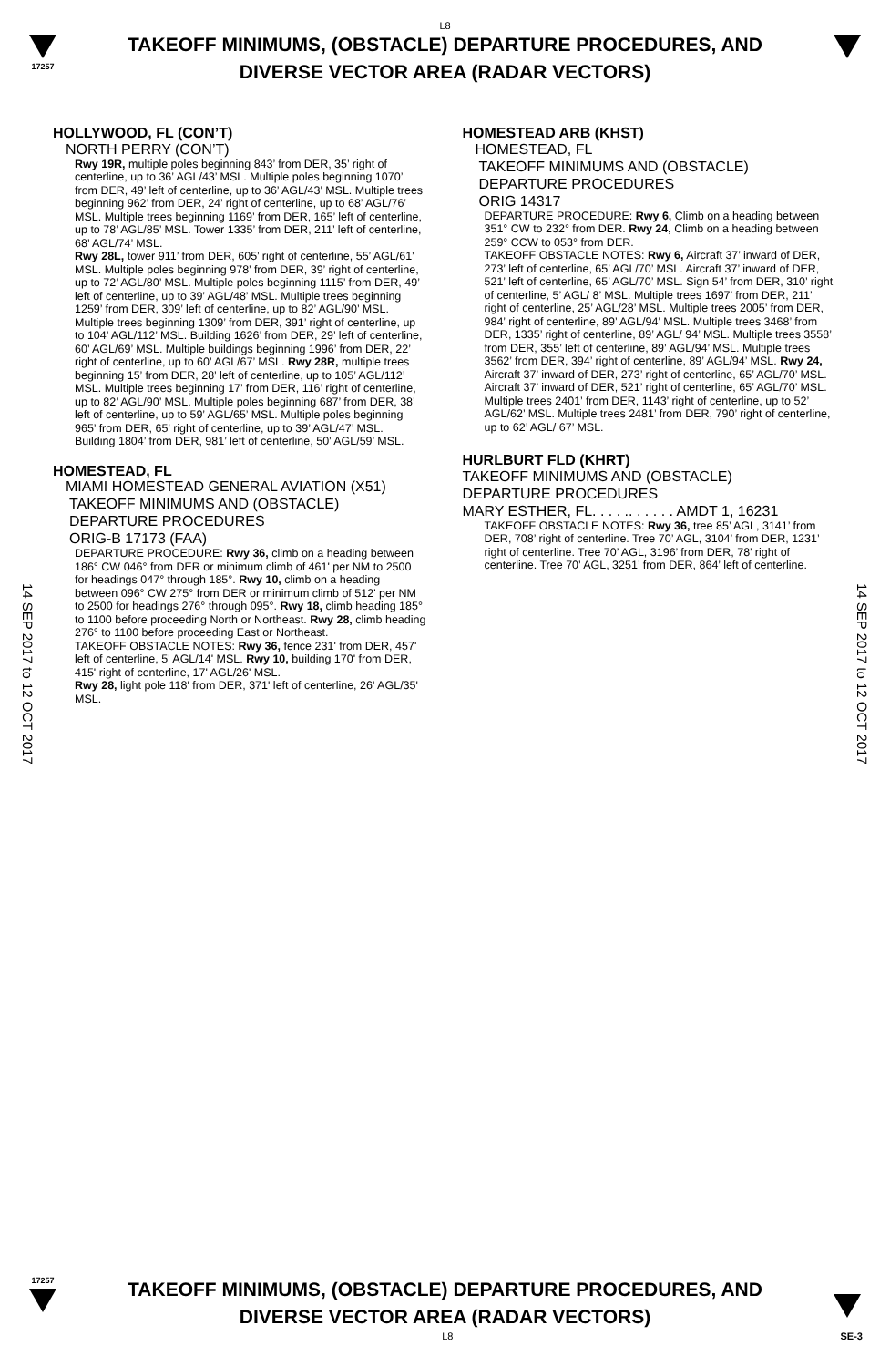L8
17257
TAKEOFF MINIMUMS, (OBSTACLE) DEPARTURE PROCEDURES, AND
DIVERSE VECTOR AREA (RADAR VECTORS)
14 SEP 2017 to 12 OCT 2017
14 SEP 2017 to 12 OCT 2017
HOLLYWOOD, FL (CON’T)
NORTH PERRY (CON’T)
Rwy 19R, multiple poles beginning 843’ from DER, 35’ right of centerline, up to 36’ AGL/43’ MSL. Multiple poles beginning 1070’ from DER, 49’ left of centerline, up to 36’ AGL/43’ MSL. Multiple trees beginning 962’ from DER, 24’ right of centerline, up to 68’ AGL/76’ MSL. Multiple trees beginning 1169’ from DER, 165’ left of centerline, up to 78’ AGL/85’ MSL. Tower 1335’ from DER, 211’ left of centerline, 68’ AGL/74’ MSL.
Rwy 28L, tower 911’ from DER, 605’ right of centerline, 55’ AGL/61’ MSL. Multiple poles beginning 978’ from DER, 39’ right of centerline, up to 72’ AGL/80’ MSL. Multiple poles beginning 1115’ from DER, 49’ left of centerline, up to 39’ AGL/48’ MSL. Multiple trees beginning 1259’ from DER, 309’ left of centerline, up to 82’ AGL/90’ MSL. Multiple trees beginning 1309’ from DER, 391’ right of centerline, up to 104’ AGL/112’ MSL. Building 1626’ from DER, 29’ left of centerline, 60’ AGL/69’ MSL. Multiple buildings beginning 1996’ from DER, 22’ right of centerline, up to 60’ AGL/67’ MSL. Rwy 28R, multiple trees beginning 15’ from DER, 28’ left of centerline, up to 105’ AGL/112’ MSL. Multiple trees beginning 17’ from DER, 116’ right of centerline, up to 82’ AGL/90’ MSL. Multiple poles beginning 687’ from DER, 38’ left of centerline, up to 59’ AGL/65’ MSL. Multiple poles beginning 965’ from DER, 65’ right of centerline, up to 39’ AGL/47’ MSL. Building 1804’ from DER, 981’ left of centerline, 50’ AGL/59’ MSL.
HOMESTEAD, FL
MIAMI HOMESTEAD GENERAL AVIATION (X51)
TAKEOFF MINIMUMS AND (OBSTACLE) DEPARTURE PROCEDURES
ORIG-B 17173 (FAA)
DEPARTURE PROCEDURE: Rwy 36, climb on a heading between 186° CW 046° from DER or minimum climb of 461' per NM to 2500 for headings 047° through 185°. Rwy 10, climb on a heading between 096° CW 275° from DER or minimum climb of 512' per NM to 2500 for headings 276° through 095°. Rwy 18, climb heading 185° to 1100 before proceeding North or Northeast. Rwy 28, climb heading 276° to 1100 before proceeding East or Northeast.
TAKEOFF OBSTACLE NOTES: Rwy 36, fence 231' from DER, 457' left of centerline, 5' AGL/14' MSL. Rwy 10, building 170' from DER, 415' right of centerline, 17' AGL/26' MSL.
Rwy 28, light pole 118' from DER, 371' left of centerline, 26' AGL/35' MSL.
HOMESTEAD ARB (KHST)
HOMESTEAD, FL
TAKEOFF MINIMUMS AND (OBSTACLE) DEPARTURE PROCEDURES
ORIG 14317
DEPARTURE PROCEDURE: Rwy 6, Climb on a heading between 351° CW to 232° from DER. Rwy 24, Climb on a heading between 259° CCW to 053° from DER.
TAKEOFF OBSTACLE NOTES: Rwy 6, Aircraft 37’ inward of DER, 273’ left of centerline, 65’ AGL/70’ MSL. Aircraft 37’ inward of DER, 521’ left of centerline, 65’ AGL/70’ MSL. Sign 54’ from DER, 310’ right of centerline, 5’ AGL/ 8’ MSL. Multiple trees 1697’ from DER, 211’ right of centerline, 25’ AGL/28’ MSL. Multiple trees 2005’ from DER, 984’ right of centerline, 89’ AGL/94’ MSL. Multiple trees 3468’ from DER, 1335’ right of centerline, 89’ AGL/ 94’ MSL. Multiple trees 3558’ from DER, 355’ left of centerline, 89’ AGL/94’ MSL. Multiple trees 3562’ from DER, 394’ right of centerline, 89’ AGL/94’ MSL. Rwy 24, Aircraft 37’ inward of DER, 273’ right of centerline, 65’ AGL/70’ MSL. Aircraft 37’ inward of DER, 521’ right of centerline, 65’ AGL/70’ MSL. Multiple trees 2401’ from DER, 1143’ right of centerline, up to 52’ AGL/62’ MSL. Multiple trees 2481’ from DER, 790’ right of centerline, up to 62’ AGL/ 67’ MSL.
HURLBURT FLD (KHRT)
TAKEOFF MINIMUMS AND (OBSTACLE)
DEPARTURE PROCEDURES
MARY ESTHER, FL. . . . .. . . . . . AMDT 1, 16231
TAKEOFF OBSTACLE NOTES: Rwy 36, tree 85’ AGL, 3141’ from DER, 708’ right of centerline. Tree 70’ AGL, 3104’ from DER, 1231’ right of centerline. Tree 70’ AGL, 3196’ from DER, 78’ right of centerline. Tree 70’ AGL, 3251’ from DER, 864’ left of centerline.
17257
TAKEOFF MINIMUMS, (OBSTACLE) DEPARTURE PROCEDURES, AND
DIVERSE VECTOR AREA (RADAR VECTORS)
L8 SE-3